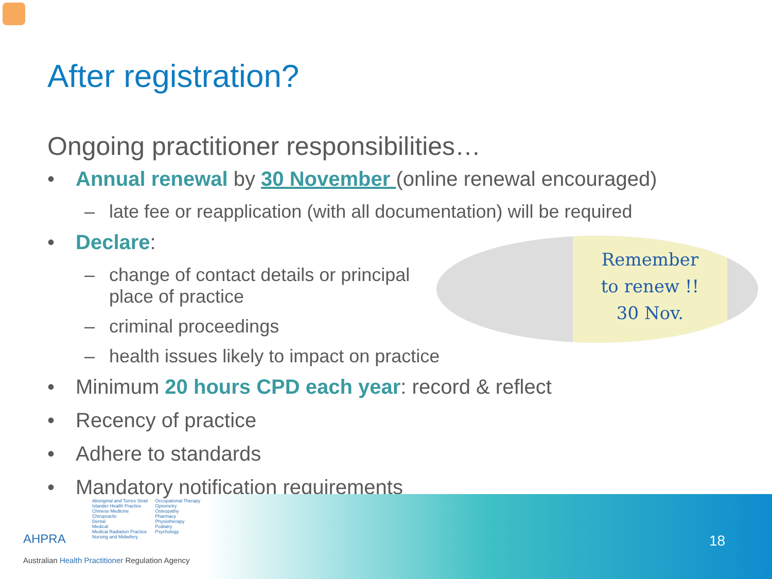After registration?
Remember
to renew !!
30 Nov.
Ongoing practitioner responsibilities…
• Annual renewal by 30 November (online renewal encouraged)
– late fee or reapplication (with all documentation) will be required
• Declare:
– change of contact details or principal place of practice
– criminal proceedings
– health issues likely to impact on practice
• Minimum 20 hours CPD each year: record & reflect
• Recency of practice
• Adhere to standards
• Mandatory notification requirements
AHPRA
Aboriginal and Torres Strait
Islander Health Practice
Chinese Medicine
Chiropractic
Dental
Medical
Medical Radiation Practice
Nursing and Midwifery
Occupational Therapy
Optometry
Osteopathy
Pharmacy
Physiotherapy
Podiatry
Psychology
Australian Health Practitioner Regulation Agency
18